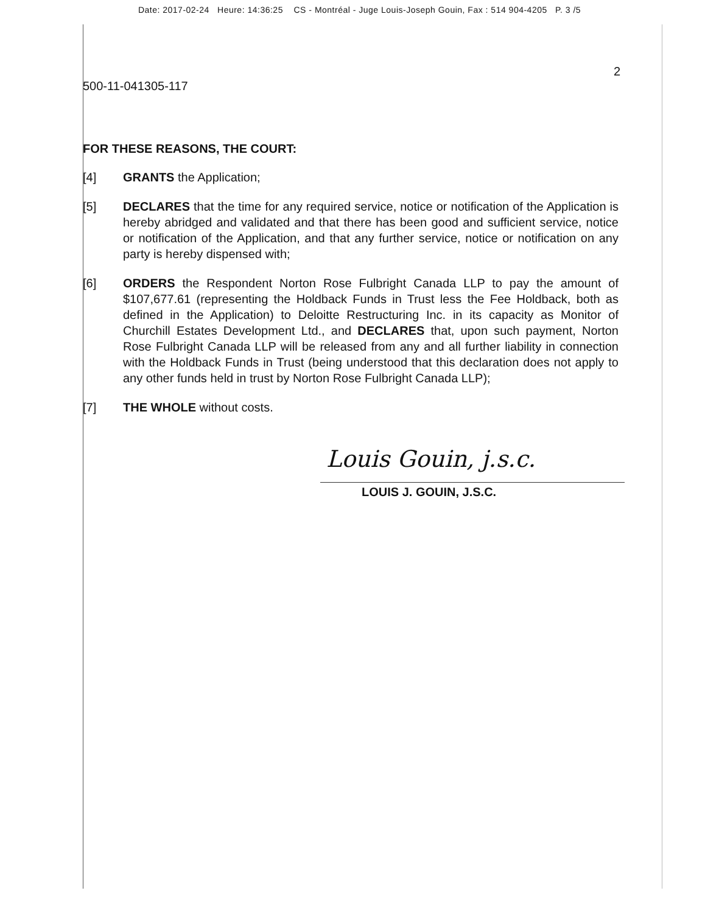Date: 2017-02-24 Heure: 14:36:25 CS - Montréal - Juge Louis-Joseph Gouin, Fax : 514 904-4205 P. 3 /5
2
500-11-041305-117
FOR THESE REASONS, THE COURT:
[4] GRANTS the Application;
[5] DECLARES that the time for any required service, notice or notification of the Application is hereby abridged and validated and that there has been good and sufficient service, notice or notification of the Application, and that any further service, notice or notification on any party is hereby dispensed with;
[6] ORDERS the Respondent Norton Rose Fulbright Canada LLP to pay the amount of $107,677.61 (representing the Holdback Funds in Trust less the Fee Holdback, both as defined in the Application) to Deloitte Restructuring Inc. in its capacity as Monitor of Churchill Estates Development Ltd., and DECLARES that, upon such payment, Norton Rose Fulbright Canada LLP will be released from any and all further liability in connection with the Holdback Funds in Trust (being understood that this declaration does not apply to any other funds held in trust by Norton Rose Fulbright Canada LLP);
[7] THE WHOLE without costs.
Louis Gouin, j.s.c.
LOUIS J. GOUIN, J.S.C.